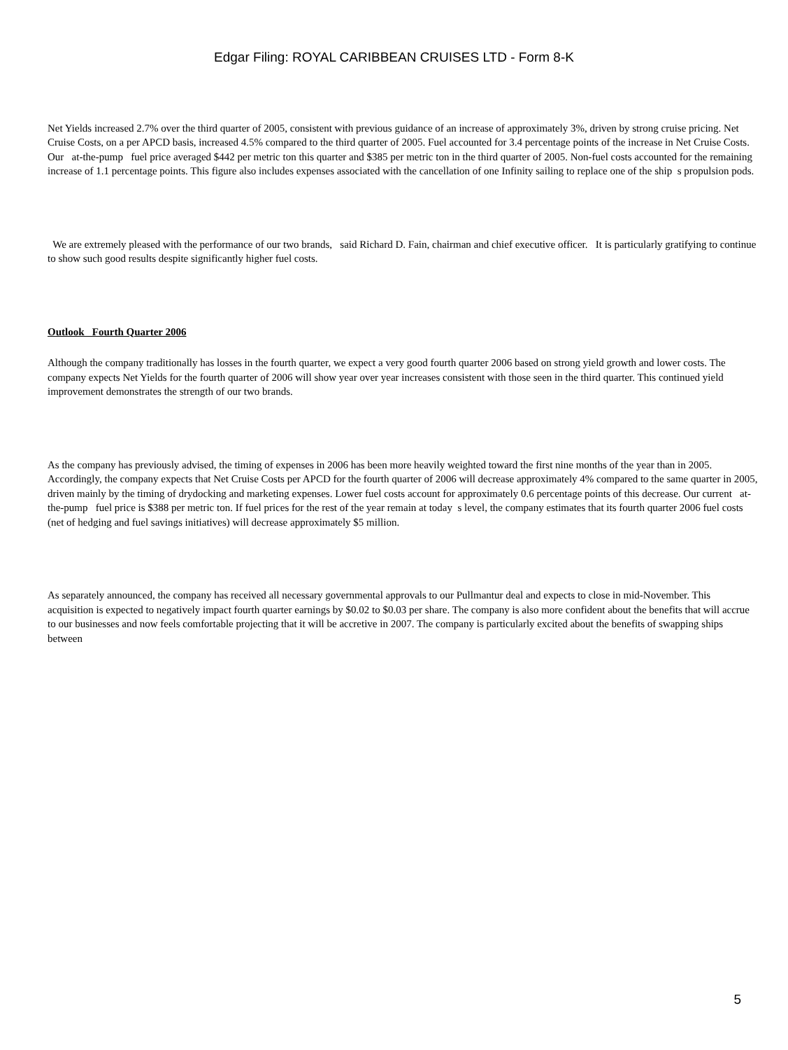Edgar Filing: ROYAL CARIBBEAN CRUISES LTD - Form 8-K
Net Yields increased 2.7% over the third quarter of 2005, consistent with previous guidance of an increase of approximately 3%, driven by strong cruise pricing. Net Cruise Costs, on a per APCD basis, increased 4.5% compared to the third quarter of 2005. Fuel accounted for 3.4 percentage points of the increase in Net Cruise Costs. Our at-the-pump fuel price averaged $442 per metric ton this quarter and $385 per metric ton in the third quarter of 2005. Non-fuel costs accounted for the remaining increase of 1.1 percentage points. This figure also includes expenses associated with the cancellation of one Infinity sailing to replace one of the ship s propulsion pods.
We are extremely pleased with the performance of our two brands, said Richard D. Fain, chairman and chief executive officer. It is particularly gratifying to continue to show such good results despite significantly higher fuel costs.
Outlook Fourth Quarter 2006
Although the company traditionally has losses in the fourth quarter, we expect a very good fourth quarter 2006 based on strong yield growth and lower costs. The company expects Net Yields for the fourth quarter of 2006 will show year over year increases consistent with those seen in the third quarter. This continued yield improvement demonstrates the strength of our two brands.
As the company has previously advised, the timing of expenses in 2006 has been more heavily weighted toward the first nine months of the year than in 2005. Accordingly, the company expects that Net Cruise Costs per APCD for the fourth quarter of 2006 will decrease approximately 4% compared to the same quarter in 2005, driven mainly by the timing of drydocking and marketing expenses. Lower fuel costs account for approximately 0.6 percentage points of this decrease. Our current at-the-pump fuel price is $388 per metric ton. If fuel prices for the rest of the year remain at today s level, the company estimates that its fourth quarter 2006 fuel costs (net of hedging and fuel savings initiatives) will decrease approximately $5 million.
As separately announced, the company has received all necessary governmental approvals to our Pullmantur deal and expects to close in mid-November. This acquisition is expected to negatively impact fourth quarter earnings by $0.02 to $0.03 per share. The company is also more confident about the benefits that will accrue to our businesses and now feels comfortable projecting that it will be accretive in 2007. The company is particularly excited about the benefits of swapping ships between
5